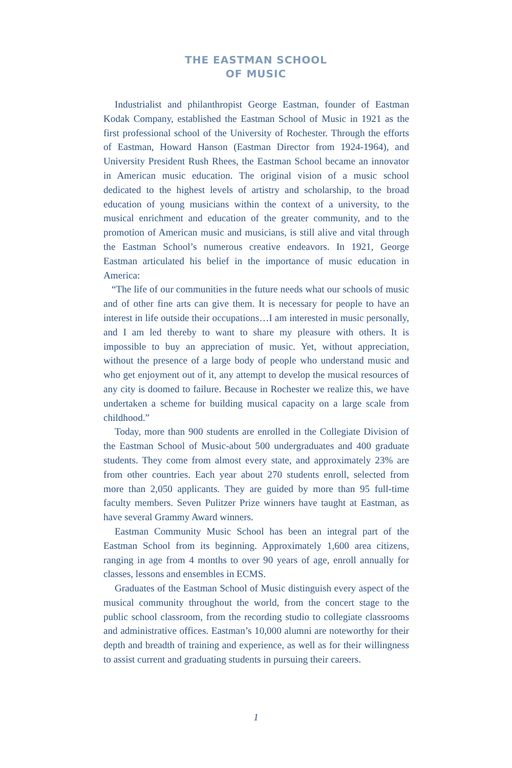THE EASTMAN SCHOOL
OF MUSIC
Industrialist and philanthropist George Eastman, founder of Eastman Kodak Company, established the Eastman School of Music in 1921 as the first professional school of the University of Rochester. Through the efforts of Eastman, Howard Hanson (Eastman Director from 1924-1964), and University President Rush Rhees, the Eastman School became an innovator in American music education. The original vision of a music school dedicated to the highest levels of artistry and scholarship, to the broad education of young musicians within the context of a university, to the musical enrichment and education of the greater community, and to the promotion of American music and musicians, is still alive and vital through the Eastman School’s numerous creative endeavors. In 1921, George Eastman articulated his belief in the importance of music education in America:
“The life of our communities in the future needs what our schools of music and of other fine arts can give them. It is necessary for people to have an interest in life outside their occupations…I am interested in music personally, and I am led thereby to want to share my pleasure with others. It is impossible to buy an appreciation of music. Yet, without appreciation, without the presence of a large body of people who understand music and who get enjoyment out of it, any attempt to develop the musical resources of any city is doomed to failure. Because in Rochester we realize this, we have undertaken a scheme for building musical capacity on a large scale from childhood.”
Today, more than 900 students are enrolled in the Collegiate Division of the Eastman School of Music-about 500 undergraduates and 400 graduate students. They come from almost every state, and approximately 23% are from other countries. Each year about 270 students enroll, selected from more than 2,050 applicants. They are guided by more than 95 full-time faculty members. Seven Pulitzer Prize winners have taught at Eastman, as have several Grammy Award winners.
Eastman Community Music School has been an integral part of the Eastman School from its beginning. Approximately 1,600 area citizens, ranging in age from 4 months to over 90 years of age, enroll annually for classes, lessons and ensembles in ECMS.
Graduates of the Eastman School of Music distinguish every aspect of the musical community throughout the world, from the concert stage to the public school classroom, from the recording studio to collegiate classrooms and administrative offices. Eastman’s 10,000 alumni are noteworthy for their depth and breadth of training and experience, as well as for their willingness to assist current and graduating students in pursuing their careers.
1